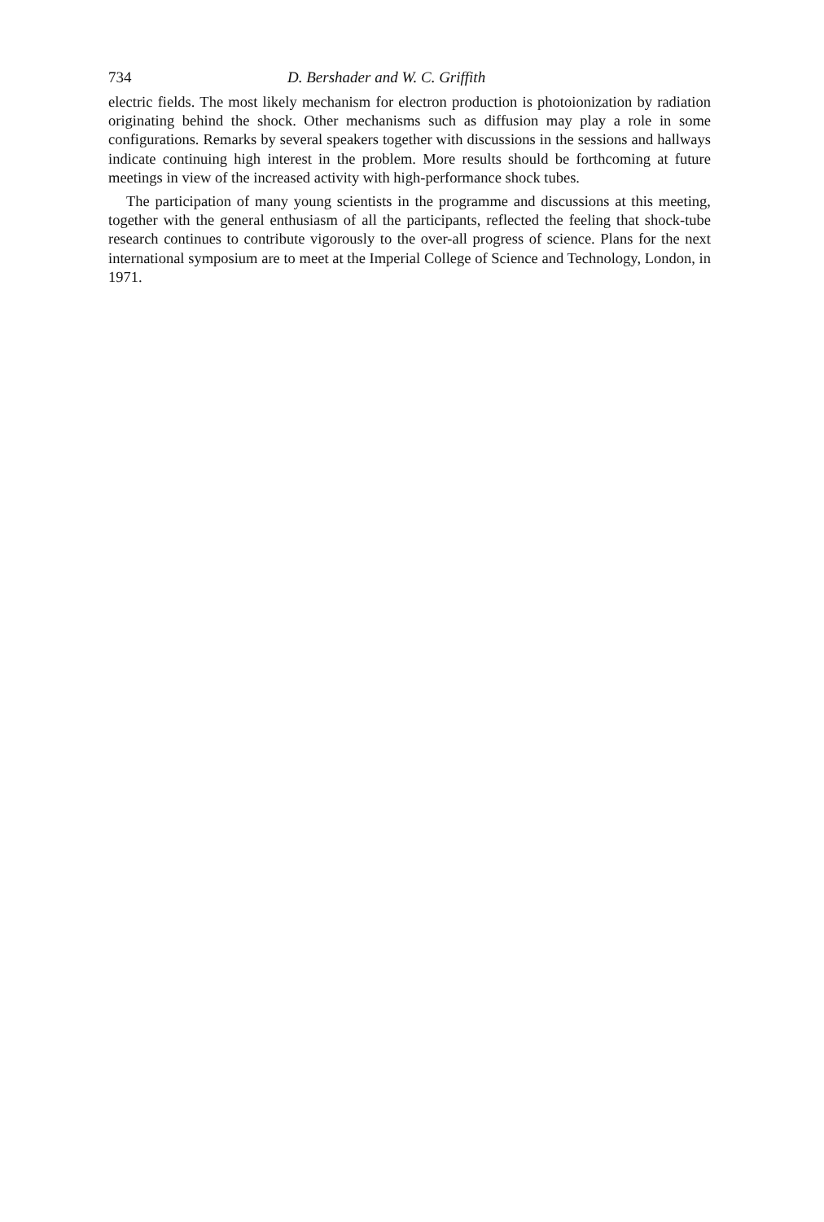734 D. Bershader and W. C. Griffith
electric fields. The most likely mechanism for electron production is photoioniza­tion by radiation originating behind the shock. Other mechanisms such as diffusion may play a role in some configurations. Remarks by several speakers together with discussions in the sessions and hallways indicate continuing high interest in the problem. More results should be forthcoming at future meetings in view of the increased activity with high-performance shock tubes.
The participation of many young scientists in the programme and discussions at this meeting, together with the general enthusiasm of all the participants, reflected the feeling that shock-tube research continues to contribute vigorously to the over-all progress of science. Plans for the next international symposium are to meet at the Imperial College of Science and Technology, London, in 1971.